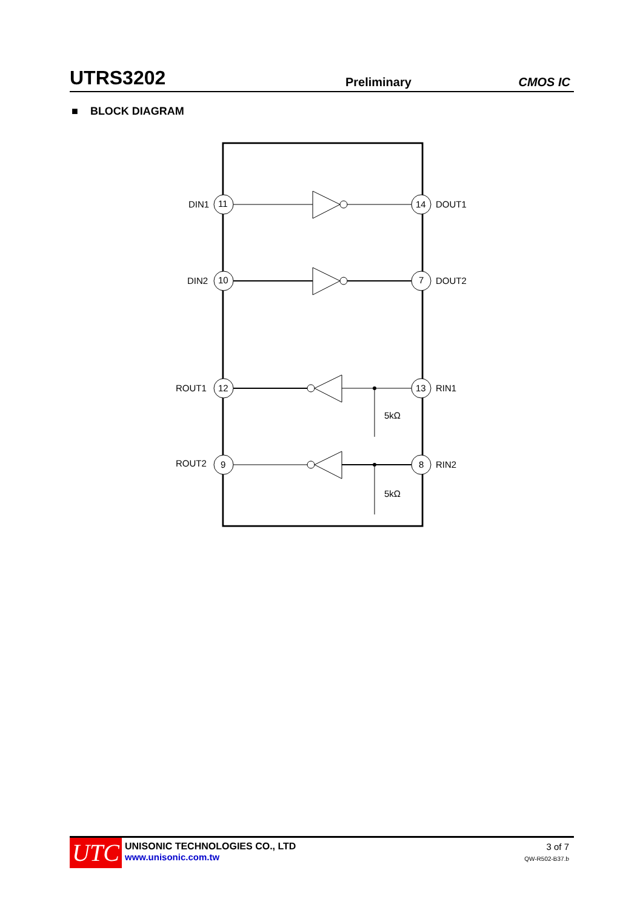UTRS3202 Preliminary CMOS IC
■ BLOCK DIAGRAM
DIN1
11
14
DOUT1
DIN2
10
7
DOUT2
ROUT1
12
13
RIN1
ROUT2
9
8
RIN2
5kΩ
5kΩ
UTC
UNISONIC TECHNOLOGIES CO., LTD
www.unisonic.com.tw
3 of 7
QW-R502-B37.b